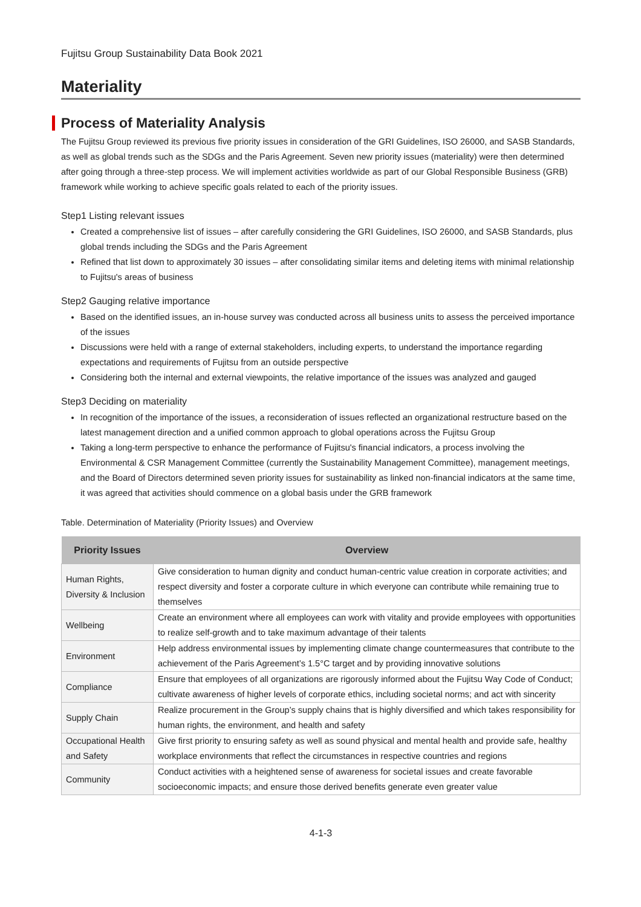Fujitsu Group Sustainability Data Book 2021
Materiality
Process of Materiality Analysis
The Fujitsu Group reviewed its previous five priority issues in consideration of the GRI Guidelines, ISO 26000, and SASB Standards, as well as global trends such as the SDGs and the Paris Agreement. Seven new priority issues (materiality) were then determined after going through a three-step process. We will implement activities worldwide as part of our Global Responsible Business (GRB) framework while working to achieve specific goals related to each of the priority issues.
Step1 Listing relevant issues
Created a comprehensive list of issues – after carefully considering the GRI Guidelines, ISO 26000, and SASB Standards, plus global trends including the SDGs and the Paris Agreement
Refined that list down to approximately 30 issues – after consolidating similar items and deleting items with minimal relationship to Fujitsu's areas of business
Step2 Gauging relative importance
Based on the identified issues, an in-house survey was conducted across all business units to assess the perceived importance of the issues
Discussions were held with a range of external stakeholders, including experts, to understand the importance regarding expectations and requirements of Fujitsu from an outside perspective
Considering both the internal and external viewpoints, the relative importance of the issues was analyzed and gauged
Step3 Deciding on materiality
In recognition of the importance of the issues, a reconsideration of issues reflected an organizational restructure based on the latest management direction and a unified common approach to global operations across the Fujitsu Group
Taking a long-term perspective to enhance the performance of Fujitsu's financial indicators, a process involving the Environmental & CSR Management Committee (currently the Sustainability Management Committee), management meetings, and the Board of Directors determined seven priority issues for sustainability as linked non-financial indicators at the same time, it was agreed that activities should commence on a global basis under the GRB framework
Table. Determination of Materiality (Priority Issues) and Overview
| Priority Issues | Overview |
| --- | --- |
| Human Rights, Diversity & Inclusion | Give consideration to human dignity and conduct human-centric value creation in corporate activities; and respect diversity and foster a corporate culture in which everyone can contribute while remaining true to themselves |
| Wellbeing | Create an environment where all employees can work with vitality and provide employees with opportunities to realize self-growth and to take maximum advantage of their talents |
| Environment | Help address environmental issues by implementing climate change countermeasures that contribute to the achievement of the Paris Agreement’s 1.5°C target and by providing innovative solutions |
| Compliance | Ensure that employees of all organizations are rigorously informed about the Fujitsu Way Code of Conduct; cultivate awareness of higher levels of corporate ethics, including societal norms; and act with sincerity |
| Supply Chain | Realize procurement in the Group’s supply chains that is highly diversified and which takes responsibility for human rights, the environment, and health and safety |
| Occupational Health and Safety | Give first priority to ensuring safety as well as sound physical and mental health and provide safe, healthy workplace environments that reflect the circumstances in respective countries and regions |
| Community | Conduct activities with a heightened sense of awareness for societal issues and create favorable socioeconomic impacts; and ensure those derived benefits generate even greater value |
4-1-3